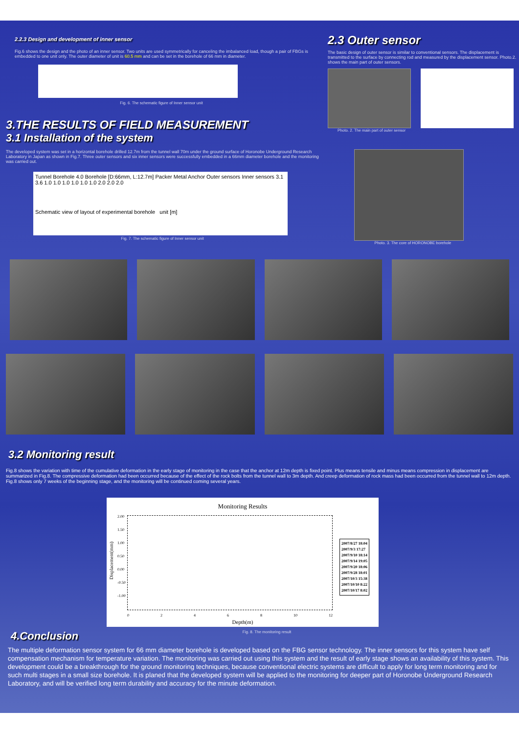2.2.3 Design and development of inner sensor
Fig.6 shows the design and the photo of an inner sensor. Two units are used symmetrically for canceling the imbalanced load, though a pair of FBGs is embedded to one unit only. The outer diameter of unit is 60.5 mm and can be set in the borehole of 66 mm in diameter.
Fig. 6. The schematic figure of Inner sensor unit
2.3 Outer sensor
The basic design of outer sensor is similar to conventional sensors. The displacement is transmitted to the surface by connecting rod and measured by the displacement sensor. Photo.2. shows the main part of outer sensors.
Photo. 2. The main part of outer sensor
3.THE RESULTS OF FIELD MEASUREMENT
3.1 Installation of the system
The developed system was set in a horizontal borehole drilled 12.7m from the tunnel wall 70m under the ground surface of Horonobe Underground Research Laboratory in Japan as shown in Fig.7. Three outer sensors and six inner sensors were successfully embedded in a 66mm diameter borehole and the monitoring was carried out.
Tunnel Borehole 4.0 Borehole [D:66mm, L:12.7m] Packer Metal Anchor Outer sensors Inner sensors 3.1 3.6 1.0 1.0 1.0 1.0 1.0 1.0 2.0 2.0 2.0
Schematic view of layout of experimental borehole unit [m]
Fig. 7. The schematic figure of Inner sensor unit
Photo. 3. The core of HORONOBE borehole
3.2 Monitoring result
Fig.8 shows the variation with time of the cumulative deformation in the early stage of monitoring in the case that the anchor at 12m depth is fixed point. Plus means tensile and minus means compression in displacement are summarized in Fig.8. The compressive deformation had been occurred because of the effect of the rock bolts from the tunnel wall to 3m depth. And creep deformation of rock mass had been occurred from the tunnel wall to 12m depth. Fig.8 shows only 7 weeks of the beginning stage, and the monitoring will be continued coming several years.
Monitoring Results
2.00
1.50
1.00
0.50
0.00
-0.50
-1.00
2007/8/27 18:04
2007/9/3 17:27
2007/9/10 18:14
2007/9/14 19:05
2007/9/20 18:06
2007/9/28 18:01
2007/10/3 15:38
2007/10/10 8:22
2007/10/17 8:02
0 2 4 6 8 10 12
Depth(m)
Displacement(mm)
4.Conclusion
Fig. 8. The monitoring result
The multiple deformation sensor system for 66 mm diameter borehole is developed based on the FBG sensor technology. The inner sensors for this system have self compensation mechanism for temperature variation. The monitoring was carried out using this system and the result of early stage shows an availability of this system. This development could be a breakthrough for the ground monitoring techniques, because conventional electric systems are difficult to apply for long term monitoring and for such multi stages in a small size borehole. It is planed that the developed system will be applied to the monitoring for deeper part of Horonobe Underground Research Laboratory, and will be verified long term durability and accuracy for the minute deformation.